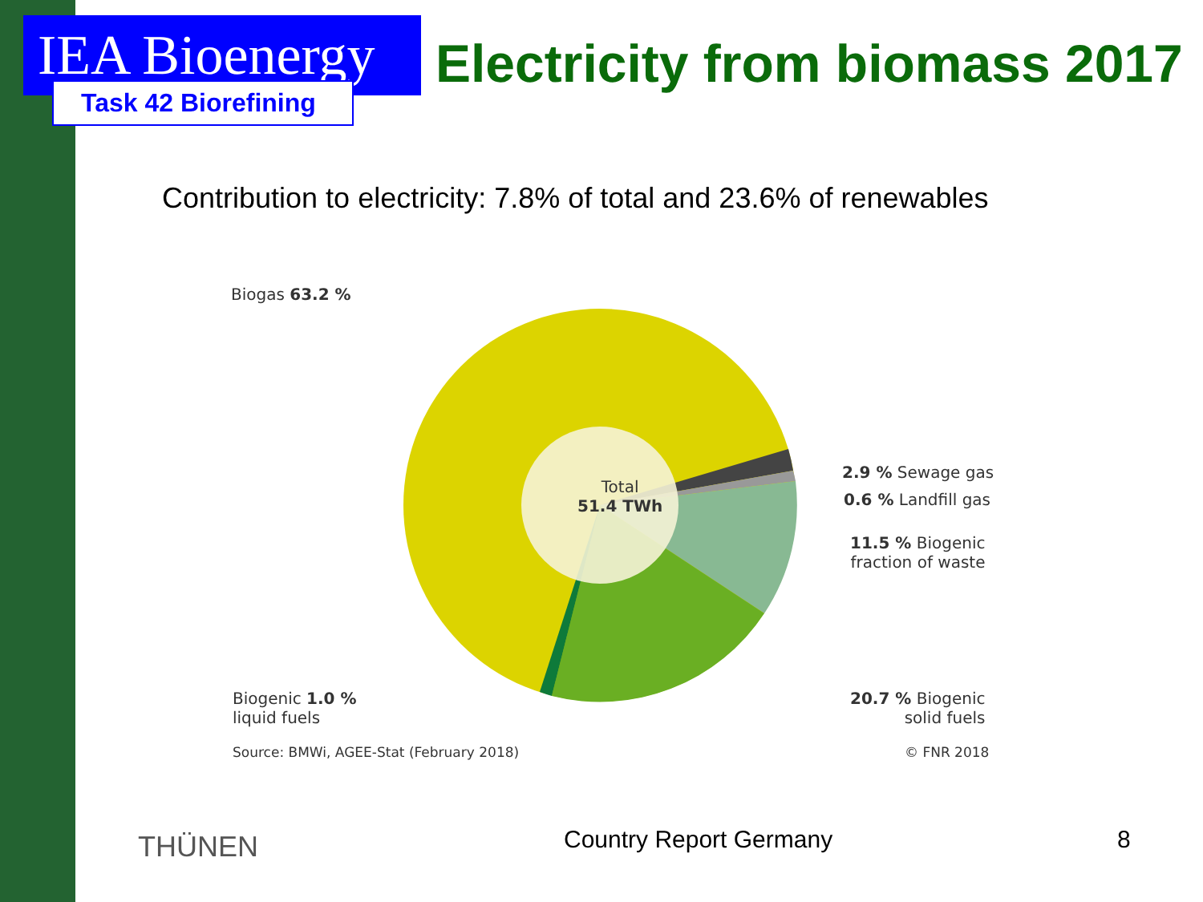IEA Bioenergy
Electricity from biomass 2017
Task 42 Biorefining
Contribution to electricity: 7.8% of total and 23.6% of renewables
Biogas 63.2 %
2.9 % Sewage gas
0.6 % Landfill gas
11.5 % Biogenic
fraction of waste
20.7 % Biogenic
solid fuels
Biogenic 1.0 %
liquid fuels
Total
51.4 TWh
Source: BMWi, AGEE-Stat (February 2018)
© FNR 2018
THÜNEN Country Report Germany 8